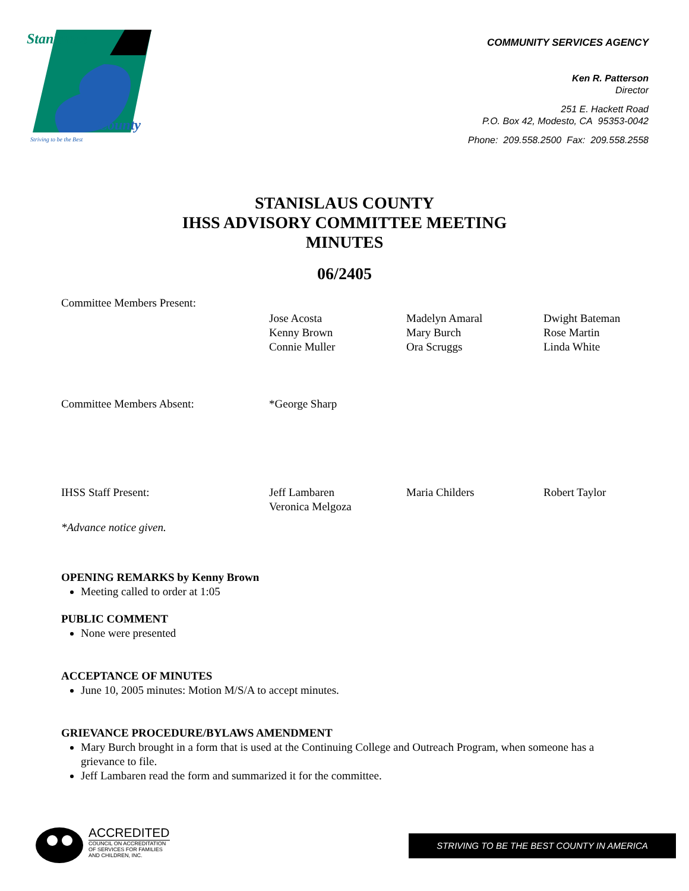Stanislaus
County
Striving to be the Best
COMMUNITY SERVICES AGENCY
Ken R. Patterson
Director
251 E. Hackett Road
P.O. Box 42, Modesto, CA 95353-0042
Phone: 209.558.2500 Fax: 209.558.2558
STANISLAUS COUNTY
IHSS ADVISORY COMMITTEE MEETING
MINUTES
06/2405
Committee Members Present:
Jose Acosta
Kenny Brown
Connie Muller
Madelyn Amaral
Mary Burch
Ora Scruggs
Dwight Bateman
Rose Martin
Linda White
Committee Members Absent: *George Sharp
IHSS Staff Present: Jeff Lambaren
Veronica Melgoza
Maria Childers Robert Taylor
*Advance notice given.
OPENING REMARKS by Kenny Brown
Meeting called to order at 1:05
PUBLIC COMMENT
None were presented
ACCEPTANCE OF MINUTES
June 10, 2005 minutes: Motion M/S/A to accept minutes.
GRIEVANCE PROCEDURE/BYLAWS AMENDMENT
Mary Burch brought in a form that is used at the Continuing College and Outreach Program, when someone has a grievance to file.
Jeff Lambaren read the form and summarized it for the committee.
ACCREDITED
COUNCIL ON ACCREDITATION
OF SERVICES FOR FAMILIES
AND CHILDREN, INC.
STRIVING TO BE THE BEST COUNTY IN AMERICA